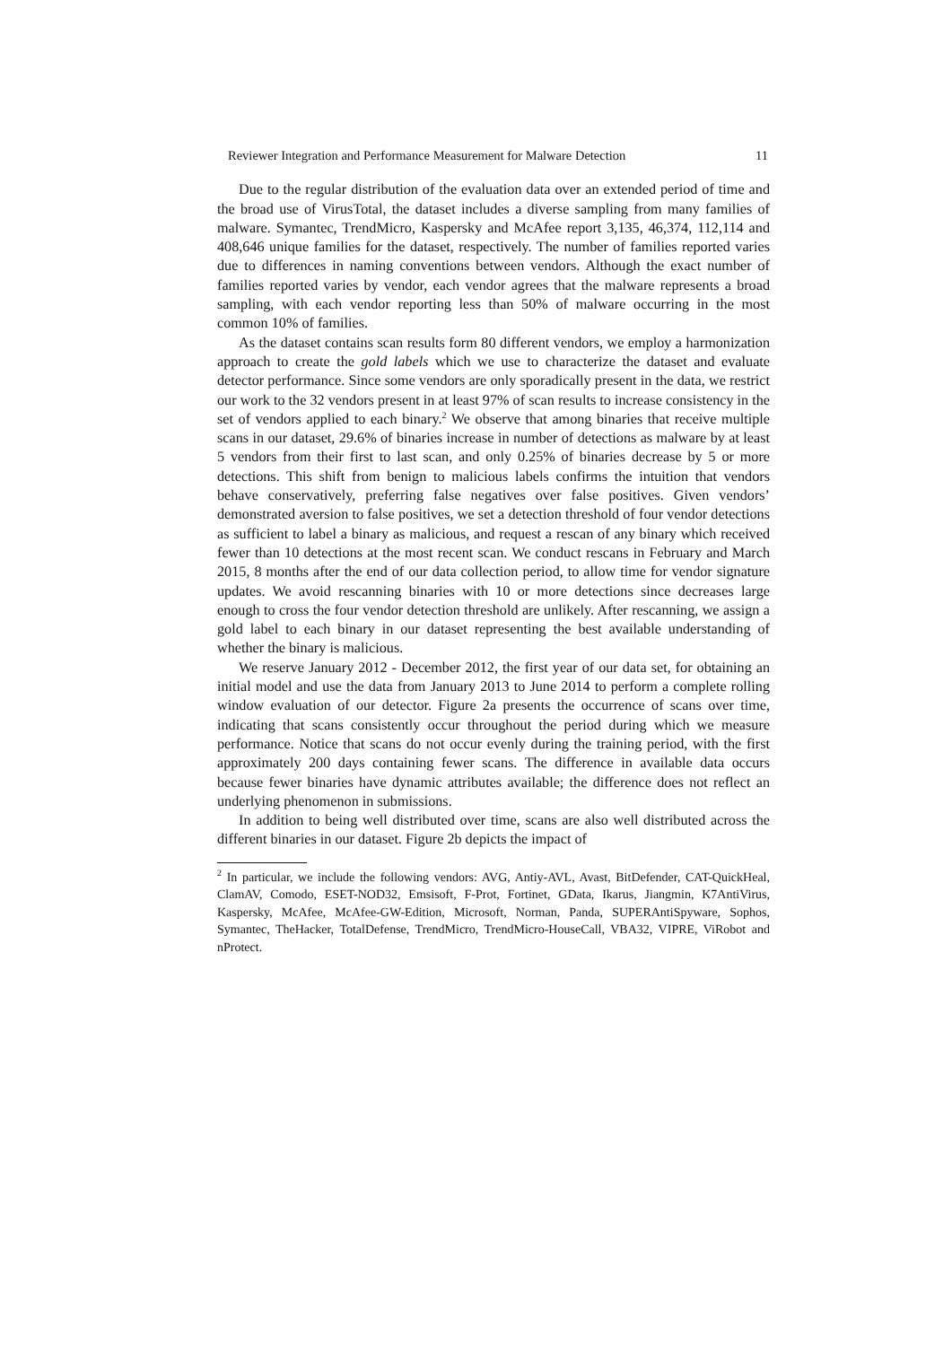Reviewer Integration and Performance Measurement for Malware Detection 11
Due to the regular distribution of the evaluation data over an extended period of time and the broad use of VirusTotal, the dataset includes a diverse sampling from many families of malware. Symantec, TrendMicro, Kaspersky and McAfee report 3,135, 46,374, 112,114 and 408,646 unique families for the dataset, respectively. The number of families reported varies due to differences in naming conventions between vendors. Although the exact number of families reported varies by vendor, each vendor agrees that the malware represents a broad sampling, with each vendor reporting less than 50% of malware occurring in the most common 10% of families.
As the dataset contains scan results form 80 different vendors, we employ a harmonization approach to create the gold labels which we use to characterize the dataset and evaluate detector performance. Since some vendors are only sporadically present in the data, we restrict our work to the 32 vendors present in at least 97% of scan results to increase consistency in the set of vendors applied to each binary.<sup>2</sup> We observe that among binaries that receive multiple scans in our dataset, 29.6% of binaries increase in number of detections as malware by at least 5 vendors from their first to last scan, and only 0.25% of binaries decrease by 5 or more detections. This shift from benign to malicious labels confirms the intuition that vendors behave conservatively, preferring false negatives over false positives. Given vendors’ demonstrated aversion to false positives, we set a detection threshold of four vendor detections as sufficient to label a binary as malicious, and request a rescan of any binary which received fewer than 10 detections at the most recent scan. We conduct rescans in February and March 2015, 8 months after the end of our data collection period, to allow time for vendor signature updates. We avoid rescanning binaries with 10 or more detections since decreases large enough to cross the four vendor detection threshold are unlikely. After rescanning, we assign a gold label to each binary in our dataset representing the best available understanding of whether the binary is malicious.
We reserve January 2012 - December 2012, the first year of our data set, for obtaining an initial model and use the data from January 2013 to June 2014 to perform a complete rolling window evaluation of our detector. Figure 2a presents the occurrence of scans over time, indicating that scans consistently occur throughout the period during which we measure performance. Notice that scans do not occur evenly during the training period, with the first approximately 200 days containing fewer scans. The difference in available data occurs because fewer binaries have dynamic attributes available; the difference does not reflect an underlying phenomenon in submissions.
In addition to being well distributed over time, scans are also well distributed across the different binaries in our dataset. Figure 2b depicts the impact of
<sup>2</sup> In particular, we include the following vendors: AVG, Antiy-AVL, Avast, BitDefender, CAT-QuickHeal, ClamAV, Comodo, ESET-NOD32, Emsisoft, F-Prot, Fortinet, GData, Ikarus, Jiangmin, K7AntiVirus, Kaspersky, McAfee, McAfee-GW-Edition, Microsoft, Norman, Panda, SUPERAntiSpyware, Sophos, Symantec, TheHacker, TotalDefense, TrendMicro, TrendMicro-HouseCall, VBA32, VIPRE, ViRobot and nProtect.